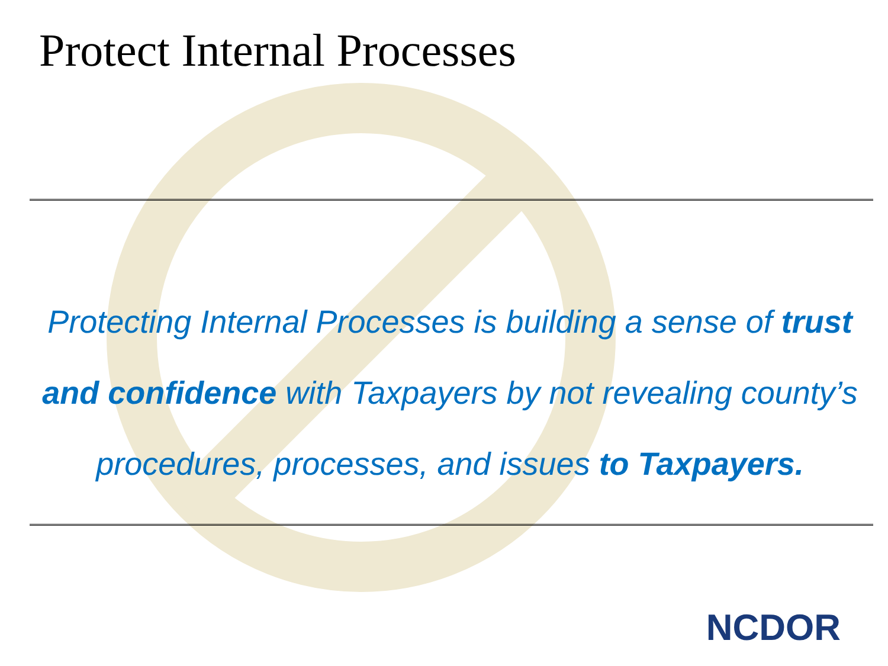Protect Internal Processes
Protecting Internal Processes is building a sense of trust and confidence with Taxpayers by not revealing county’s procedures, processes, and issues to Taxpayers.
NCDOR